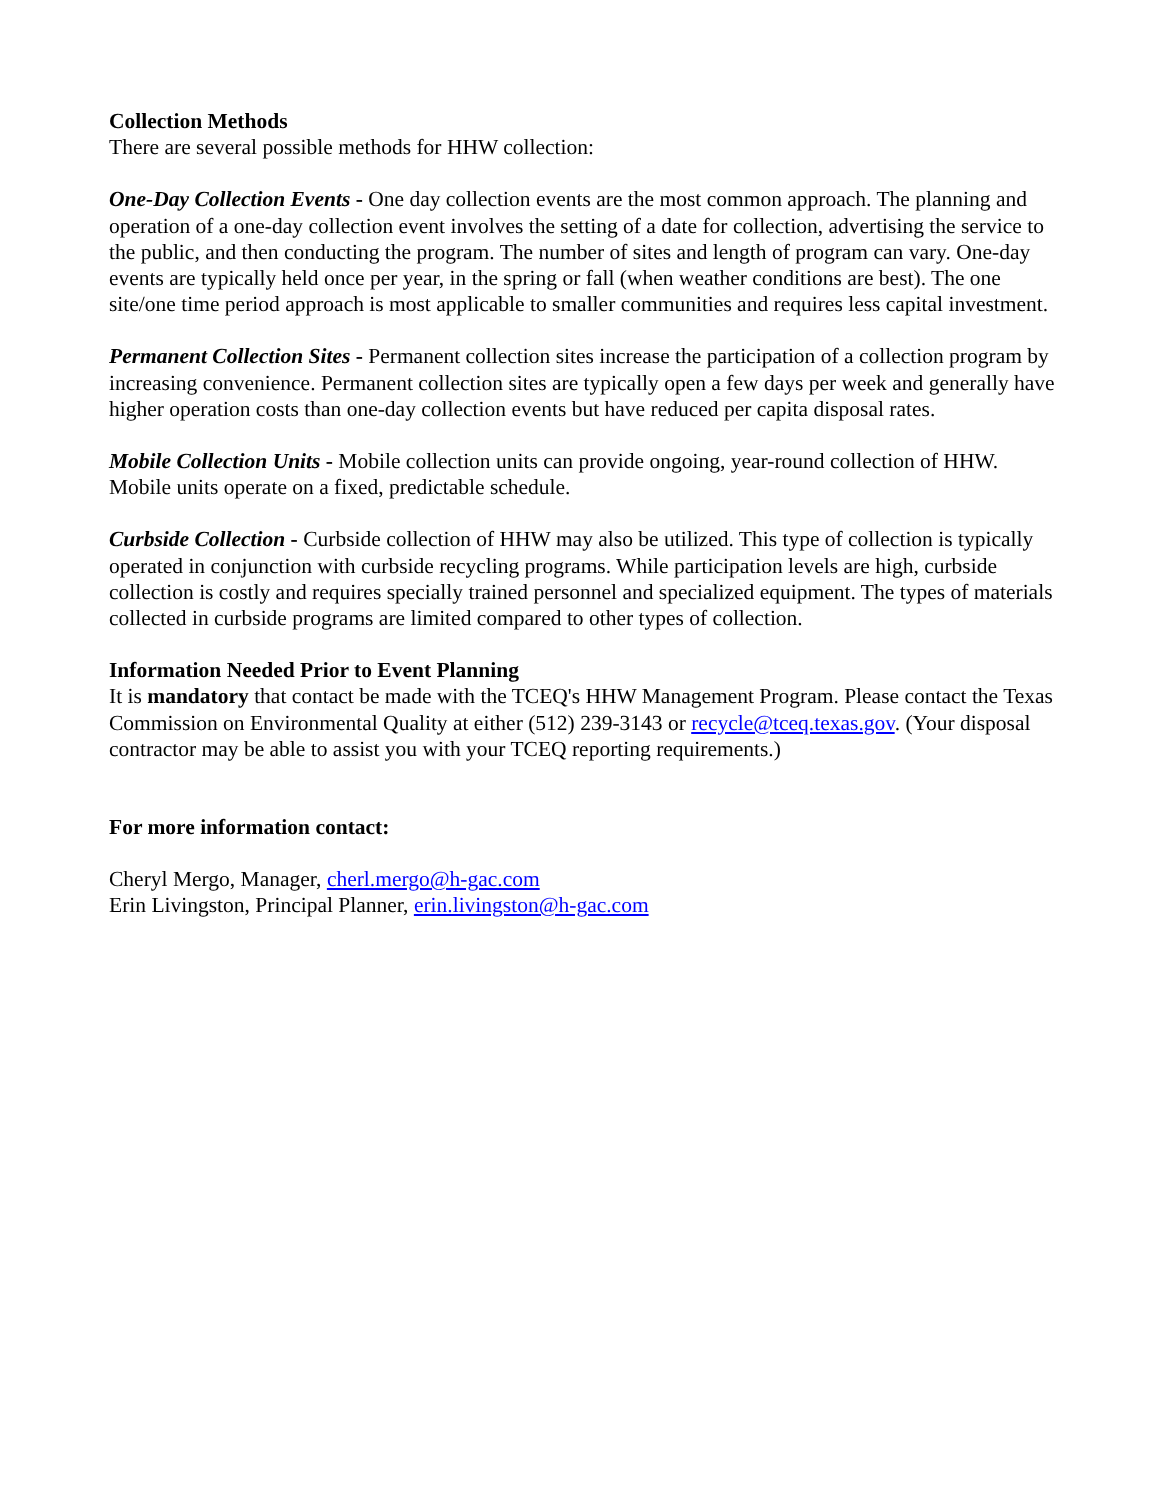Collection Methods
There are several possible methods for HHW collection:
One-Day Collection Events - One day collection events are the most common approach. The planning and operation of a one-day collection event involves the setting of a date for collection, advertising the service to the public, and then conducting the program. The number of sites and length of program can vary. One-day events are typically held once per year, in the spring or fall (when weather conditions are best). The one site/one time period approach is most applicable to smaller communities and requires less capital investment.
Permanent Collection Sites - Permanent collection sites increase the participation of a collection program by increasing convenience. Permanent collection sites are typically open a few days per week and generally have higher operation costs than one-day collection events but have reduced per capita disposal rates.
Mobile Collection Units - Mobile collection units can provide ongoing, year-round collection of HHW. Mobile units operate on a fixed, predictable schedule.
Curbside Collection - Curbside collection of HHW may also be utilized. This type of collection is typically operated in conjunction with curbside recycling programs. While participation levels are high, curbside collection is costly and requires specially trained personnel and specialized equipment. The types of materials collected in curbside programs are limited compared to other types of collection.
Information Needed Prior to Event Planning
It is mandatory that contact be made with the TCEQ's HHW Management Program. Please contact the Texas Commission on Environmental Quality at either (512) 239-3143 or recycle@tceq.texas.gov. (Your disposal contractor may be able to assist you with your TCEQ reporting requirements.)
For more information contact:
Cheryl Mergo, Manager, cherl.mergo@h-gac.com
Erin Livingston, Principal Planner, erin.livingston@h-gac.com